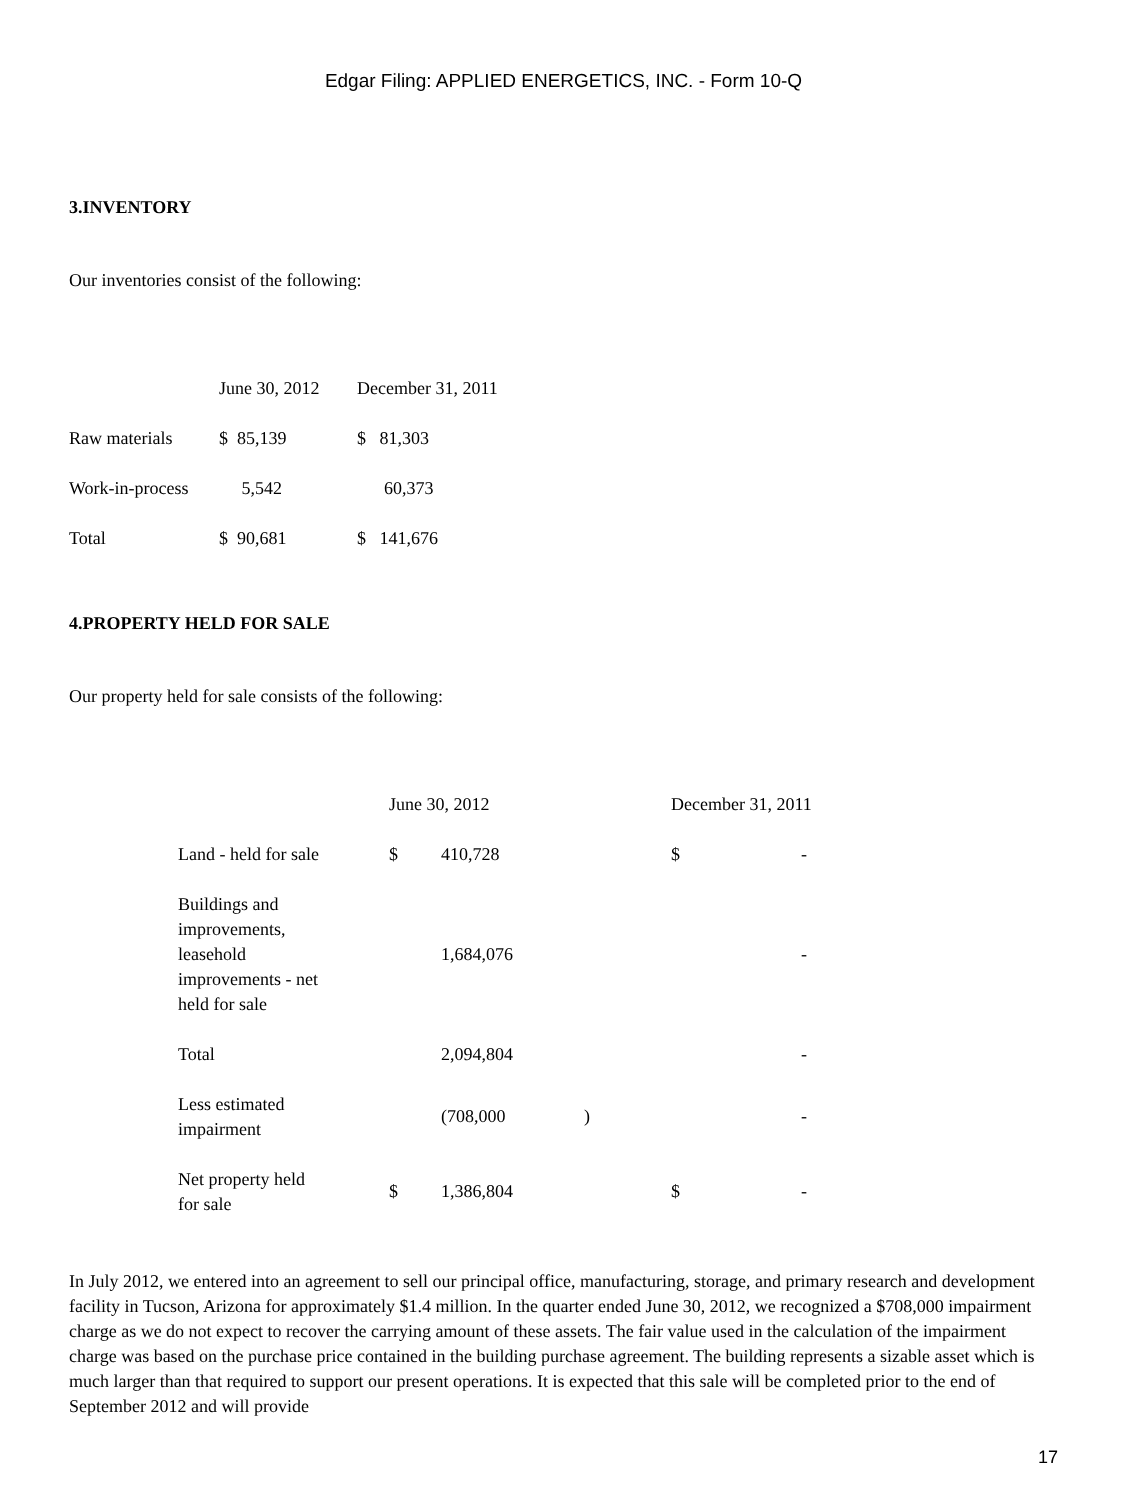Edgar Filing: APPLIED ENERGETICS, INC. - Form 10-Q
3.INVENTORY
Our inventories consist of the following:
| | June 30, 2012 | December 31, 2011 |
| Raw materials | $ 85,139 | $ 81,303 |
| Work-in-process | 5,542 | 60,373 |
| Total | $ 90,681 | $ 141,676 |
4.PROPERTY HELD FOR SALE
Our property held for sale consists of the following:
| | June 30, 2012 | | | December 31, 2011 | |
| Land - held for sale | $ | 410,728 | | $ | - |
| Buildings and improvements, leasehold improvements - net held for sale | | 1,684,076 | | | - |
| Total | | 2,094,804 | | | - |
| Less estimated impairment | | (708,000 | ) | | - |
| Net property held for sale | $ | 1,386,804 | | $ | - |
In July 2012, we entered into an agreement to sell our principal office, manufacturing, storage, and primary research and development facility in Tucson, Arizona for approximately $1.4 million. In the quarter ended June 30, 2012, we recognized a $708,000 impairment charge as we do not expect to recover the carrying amount of these assets. The fair value used in the calculation of the impairment charge was based on the purchase price contained in the building purchase agreement. The building represents a sizable asset which is much larger than that required to support our present operations. It is expected that this sale will be completed prior to the end of September 2012 and will provide
17